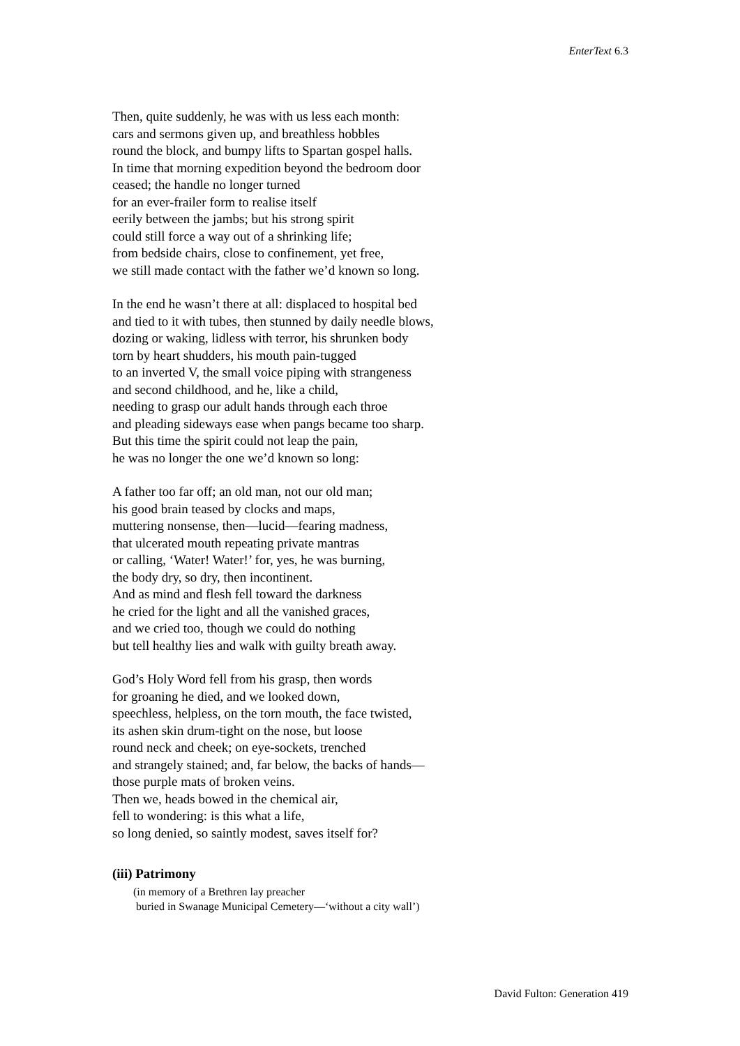EnterText 6.3
Then, quite suddenly, he was with us less each month:
cars and sermons given up, and breathless hobbles
round the block, and bumpy lifts to Spartan gospel halls.
In time that morning expedition beyond the bedroom door
ceased; the handle no longer turned
for an ever-frailer form to realise itself
eerily between the jambs; but his strong spirit
could still force a way out of a shrinking life;
from bedside chairs, close to confinement, yet free,
we still made contact with the father we’d known so long.
In the end he wasn’t there at all: displaced to hospital bed
and tied to it with tubes, then stunned by daily needle blows,
dozing or waking, lidless with terror, his shrunken body
torn by heart shudders, his mouth pain-tugged
to an inverted V, the small voice piping with strangeness
and second childhood, and he, like a child,
needing to grasp our adult hands through each throe
and pleading sideways ease when pangs became too sharp.
But this time the spirit could not leap the pain,
he was no longer the one we’d known so long:
A father too far off; an old man, not our old man;
his good brain teased by clocks and maps,
muttering nonsense, then—lucid—fearing madness,
that ulcerated mouth repeating private mantras
or calling, ‘Water! Water!’ for, yes, he was burning,
the body dry, so dry, then incontinent.
And as mind and flesh fell toward the darkness
he cried for the light and all the vanished graces,
and we cried too, though we could do nothing
but tell healthy lies and walk with guilty breath away.
God’s Holy Word fell from his grasp, then words
for groaning he died, and we looked down,
speechless, helpless, on the torn mouth, the face twisted,
its ashen skin drum-tight on the nose, but loose
round neck and cheek; on eye-sockets, trenched
and strangely stained; and, far below, the backs of hands—
those purple mats of broken veins.
Then we, heads bowed in the chemical air,
fell to wondering: is this what a life,
so long denied, so saintly modest, saves itself for?
(iii) Patrimony
(in memory of a Brethren lay preacher
buried in Swanage Municipal Cemetery—‘without a city wall’)
David Fulton: Generation 419